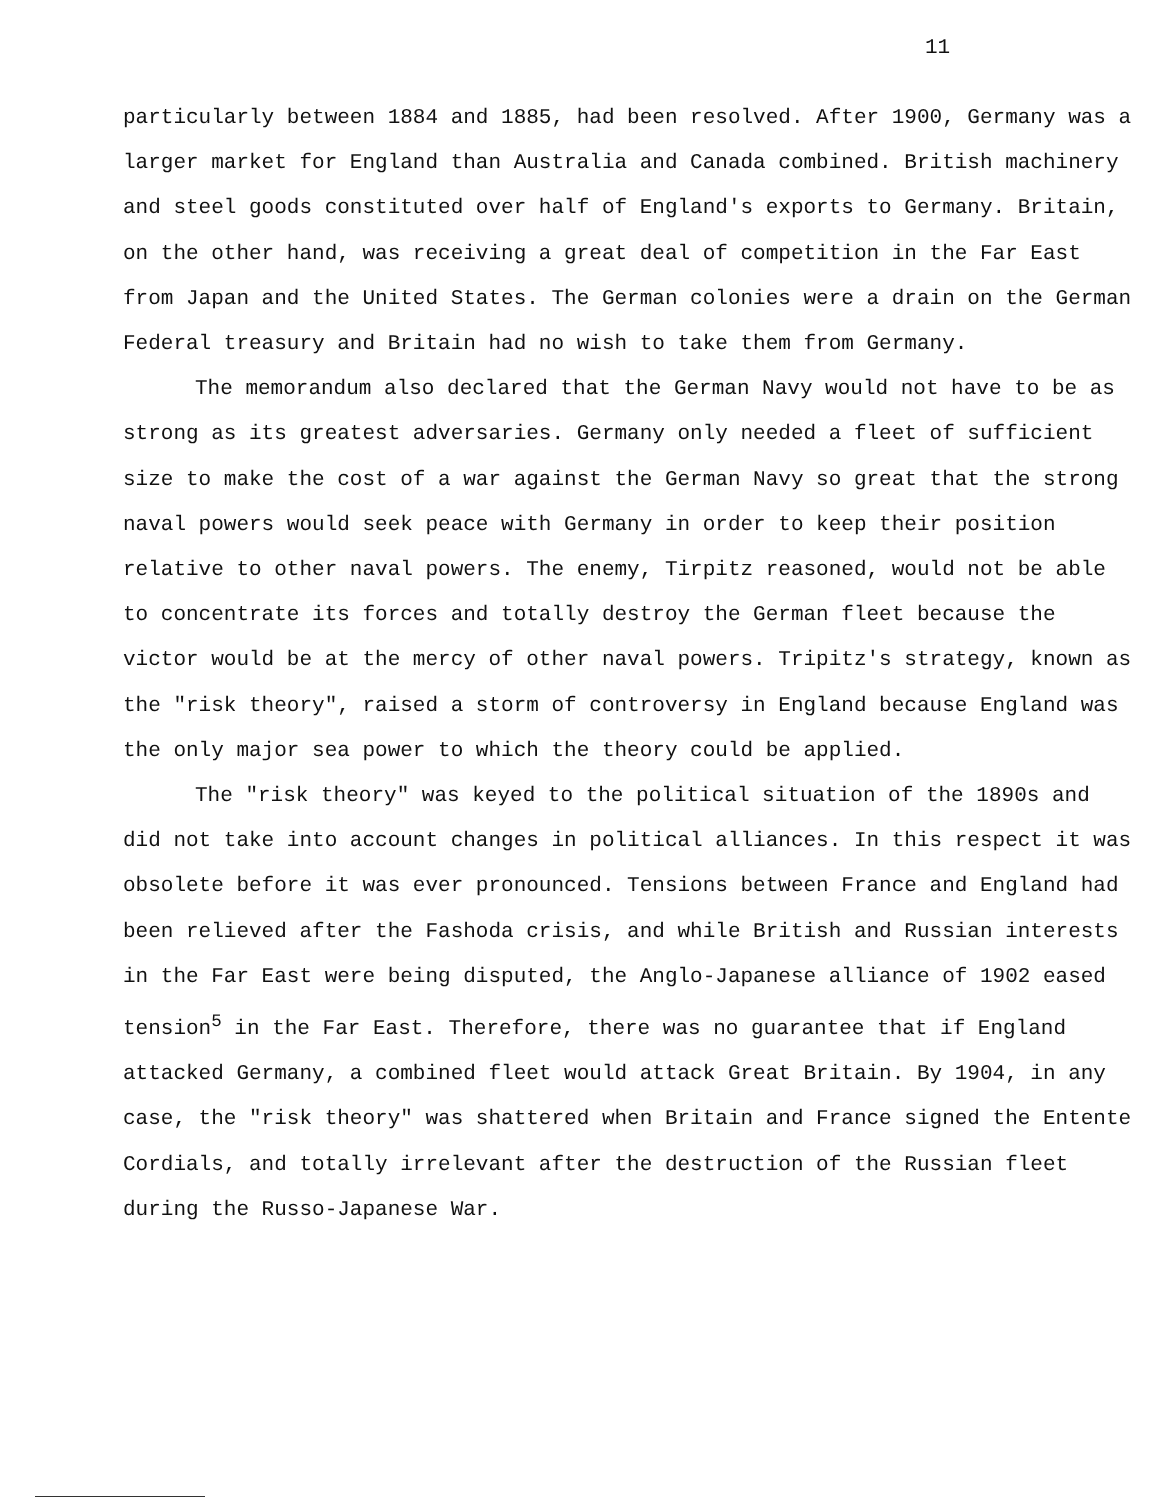11
particularly between 1884 and 1885, had been resolved. After 1900, Germany was a larger market for England than Australia and Canada combined. British machinery and steel goods constituted over half of England's exports to Germany. Britain, on the other hand, was receiving a great deal of competition in the Far East from Japan and the United States. The German colonies were a drain on the German Federal treasury and Britain had no wish to take them from Germany.
The memorandum also declared that the German Navy would not have to be as strong as its greatest adversaries. Germany only needed a fleet of sufficient size to make the cost of a war against the German Navy so great that the strong naval powers would seek peace with Germany in order to keep their position relative to other naval powers. The enemy, Tirpitz reasoned, would not be able to concentrate its forces and totally destroy the German fleet because the victor would be at the mercy of other naval powers. Tripitz's strategy, known as the "risk theory", raised a storm of controversy in England because England was the only major sea power to which the theory could be applied.
The "risk theory" was keyed to the political situation of the 1890s and did not take into account changes in political alliances. In this respect it was obsolete before it was ever pronounced. Tensions between France and England had been relieved after the Fashoda crisis, and while British and Russian interests in the Far East were being disputed, the Anglo-Japanese alliance of 1902 eased tension<sup>5</sup> in the Far East. Therefore, there was no guarantee that if England attacked Germany, a combined fleet would attack Great Britain. By 1904, in any case, the "risk theory" was shattered when Britain and France signed the Entente Cordials, and totally irrelevant after the destruction of the Russian fleet during the Russo-Japanese War.